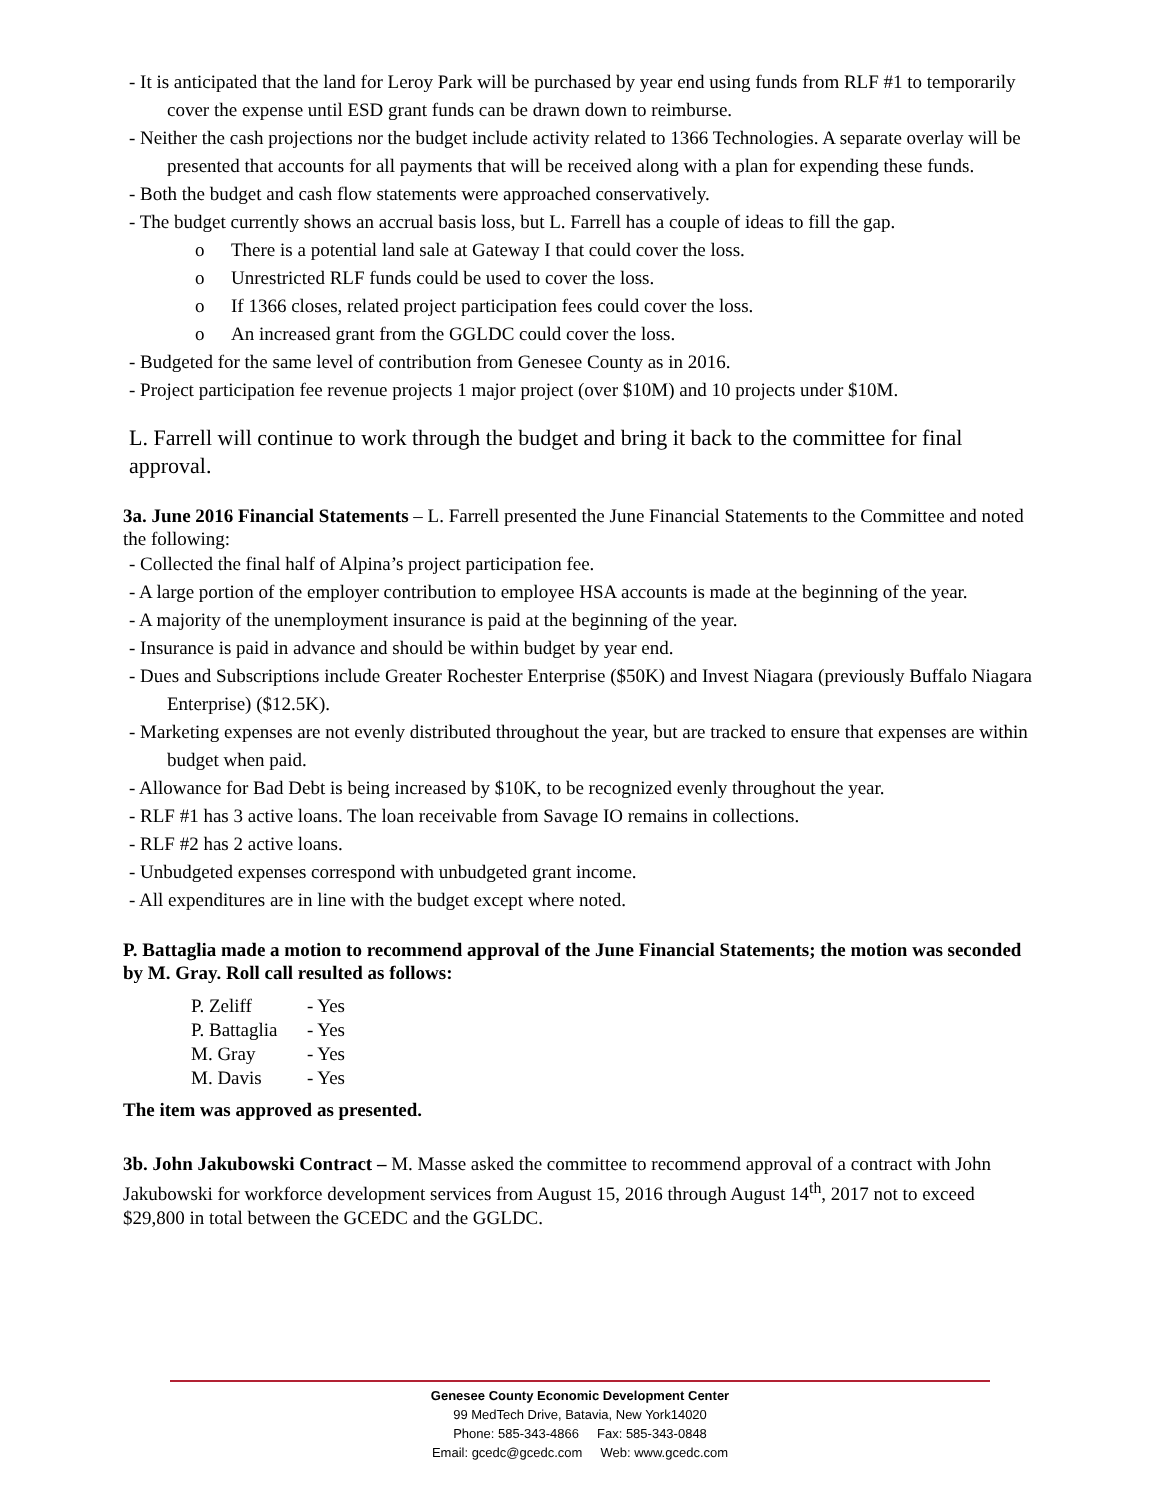- It is anticipated that the land for Leroy Park will be purchased by year end using funds from RLF #1 to temporarily cover the expense until ESD grant funds can be drawn down to reimburse.
- Neither the cash projections nor the budget include activity related to 1366 Technologies. A separate overlay will be presented that accounts for all payments that will be received along with a plan for expending these funds.
- Both the budget and cash flow statements were approached conservatively.
- The budget currently shows an accrual basis loss, but L. Farrell has a couple of ideas to fill the gap.
o There is a potential land sale at Gateway I that could cover the loss.
o Unrestricted RLF funds could be used to cover the loss.
o If 1366 closes, related project participation fees could cover the loss.
o An increased grant from the GGLDC could cover the loss.
- Budgeted for the same level of contribution from Genesee County as in 2016.
- Project participation fee revenue projects 1 major project (over $10M) and 10 projects under $10M.
L. Farrell will continue to work through the budget and bring it back to the committee for final approval.
3a. June 2016 Financial Statements – L. Farrell presented the June Financial Statements to the Committee and noted the following:
- Collected the final half of Alpina’s project participation fee.
- A large portion of the employer contribution to employee HSA accounts is made at the beginning of the year.
- A majority of the unemployment insurance is paid at the beginning of the year.
- Insurance is paid in advance and should be within budget by year end.
- Dues and Subscriptions include Greater Rochester Enterprise ($50K) and Invest Niagara (previously Buffalo Niagara Enterprise) ($12.5K).
- Marketing expenses are not evenly distributed throughout the year, but are tracked to ensure that expenses are within budget when paid.
- Allowance for Bad Debt is being increased by $10K, to be recognized evenly throughout the year.
- RLF #1 has 3 active loans. The loan receivable from Savage IO remains in collections.
- RLF #2 has 2 active loans.
- Unbudgeted expenses correspond with unbudgeted grant income.
- All expenditures are in line with the budget except where noted.
P. Battaglia made a motion to recommend approval of the June Financial Statements; the motion was seconded by M. Gray. Roll call resulted as follows:
| P. Zeliff | - Yes |
| P. Battaglia | - Yes |
| M. Gray | - Yes |
| M. Davis | - Yes |
The item was approved as presented.
3b. John Jakubowski Contract – M. Masse asked the committee to recommend approval of a contract with John Jakubowski for workforce development services from August 15, 2016 through August 14<sup>th</sup>, 2017 not to exceed $29,800 in total between the GCEDC and the GGLDC.
Genesee County Economic Development Center
99 MedTech Drive, Batavia, New York14020
Phone: 585-343-4866 Fax: 585-343-0848
Email: gcedc@gcedc.com Web: www.gcedc.com